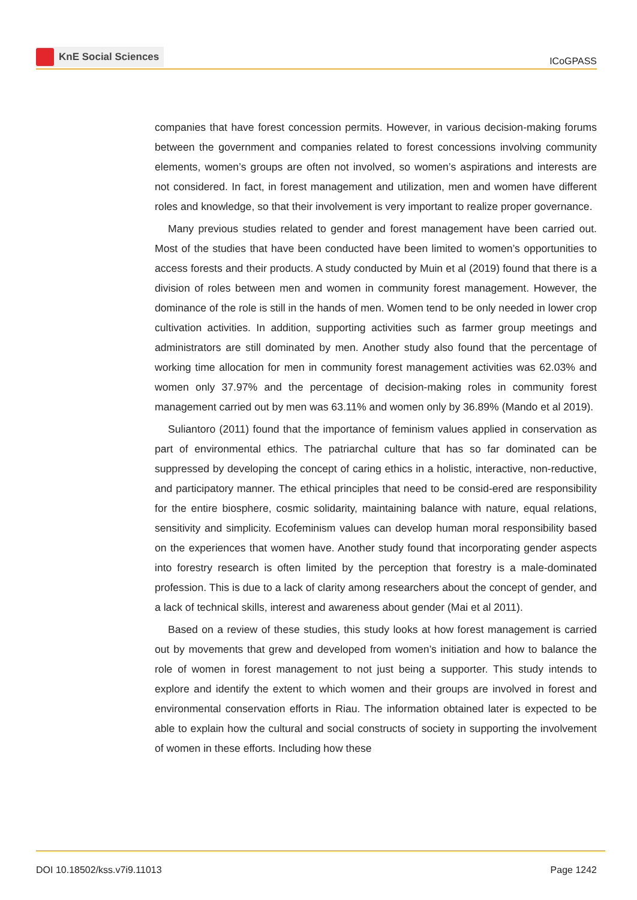KnE Social Sciences
ICoGPASS
companies that have forest concession permits. However, in various decision-making forums between the government and companies related to forest concessions involving community elements, women’s groups are often not involved, so women’s aspirations and interests are not considered. In fact, in forest management and utilization, men and women have different roles and knowledge, so that their involvement is very important to realize proper governance.
Many previous studies related to gender and forest management have been carried out. Most of the studies that have been conducted have been limited to women’s opportunities to access forests and their products. A study conducted by Muin et al (2019) found that there is a division of roles between men and women in community forest management. However, the dominance of the role is still in the hands of men. Women tend to be only needed in lower crop cultivation activities. In addition, supporting activities such as farmer group meetings and administrators are still dominated by men. Another study also found that the percentage of working time allocation for men in community forest management activities was 62.03% and women only 37.97% and the percentage of decision-making roles in community forest management carried out by men was 63.11% and women only by 36.89% (Mando et al 2019).
Suliantoro (2011) found that the importance of feminism values applied in conservation as part of environmental ethics. The patriarchal culture that has so far dominated can be suppressed by developing the concept of caring ethics in a holistic, interactive, non-reductive, and participatory manner. The ethical principles that need to be consid-ered are responsibility for the entire biosphere, cosmic solidarity, maintaining balance with nature, equal relations, sensitivity and simplicity. Ecofeminism values can develop human moral responsibility based on the experiences that women have. Another study found that incorporating gender aspects into forestry research is often limited by the perception that forestry is a male-dominated profession. This is due to a lack of clarity among researchers about the concept of gender, and a lack of technical skills, interest and awareness about gender (Mai et al 2011).
Based on a review of these studies, this study looks at how forest management is carried out by movements that grew and developed from women’s initiation and how to balance the role of women in forest management to not just being a supporter. This study intends to explore and identify the extent to which women and their groups are involved in forest and environmental conservation efforts in Riau. The information obtained later is expected to be able to explain how the cultural and social constructs of society in supporting the involvement of women in these efforts. Including how these
DOI 10.18502/kss.v7i9.11013 Page 1242